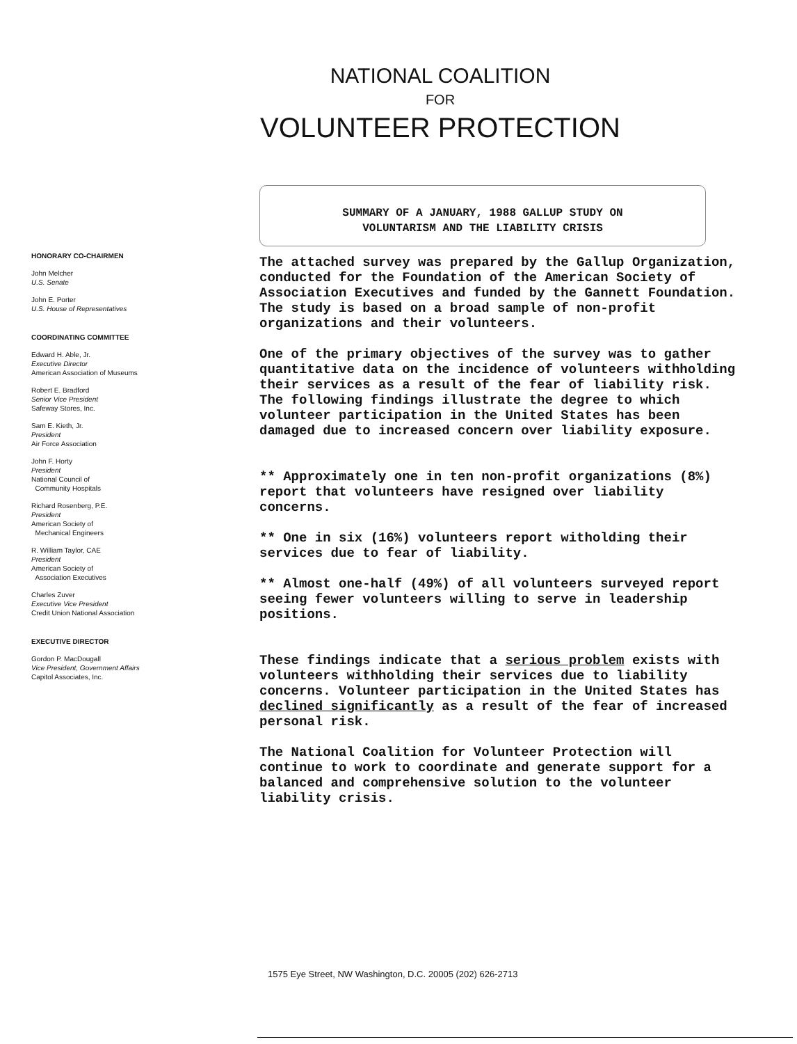NATIONAL COALITION
FOR
VOLUNTEER PROTECTION
HONORARY CO-CHAIRMEN
John Melcher
U.S. Senate
John E. Porter
U.S. House of Representatives
COORDINATING COMMITTEE
Edward H. Able, Jr.
Executive Director
American Association of Museums
Robert E. Bradford
Senior Vice President
Safeway Stores, Inc.
Sam E. Kieth, Jr.
President
Air Force Association
John F. Horty
President
National Council of
Community Hospitals
Richard Rosenberg, P.E.
President
American Society of
Mechanical Engineers
R. William Taylor, CAE
President
American Society of
Association Executives
Charles Zuver
Executive Vice President
Credit Union National Association
EXECUTIVE DIRECTOR
Gordon P. MacDougall
Vice President, Government Affairs
Capitol Associates, Inc.
SUMMARY OF A JANUARY, 1988 GALLUP STUDY ON
VOLUNTARISM AND THE LIABILITY CRISIS
The attached survey was prepared by the Gallup Organization, conducted for the Foundation of the American Society of Association Executives and funded by the Gannett Foundation. The study is based on a broad sample of non-profit organizations and their volunteers.
One of the primary objectives of the survey was to gather quantitative data on the incidence of volunteers withholding their services as a result of the fear of liability risk. The following findings illustrate the degree to which volunteer participation in the United States has been damaged due to increased concern over liability exposure.
** Approximately one in ten non-profit organizations (8%) report that volunteers have resigned over liability concerns.
** One in six (16%) volunteers report witholding their services due to fear of liability.
** Almost one-half (49%) of all volunteers surveyed report seeing fewer volunteers willing to serve in leadership positions.
These findings indicate that a serious problem exists with volunteers withholding their services due to liability concerns. Volunteer participation in the United States has declined significantly as a result of the fear of increased personal risk.
The National Coalition for Volunteer Protection will continue to work to coordinate and generate support for a balanced and comprehensive solution to the volunteer liability crisis.
1575 Eye Street, NW Washington, D.C. 20005 (202) 626-2713